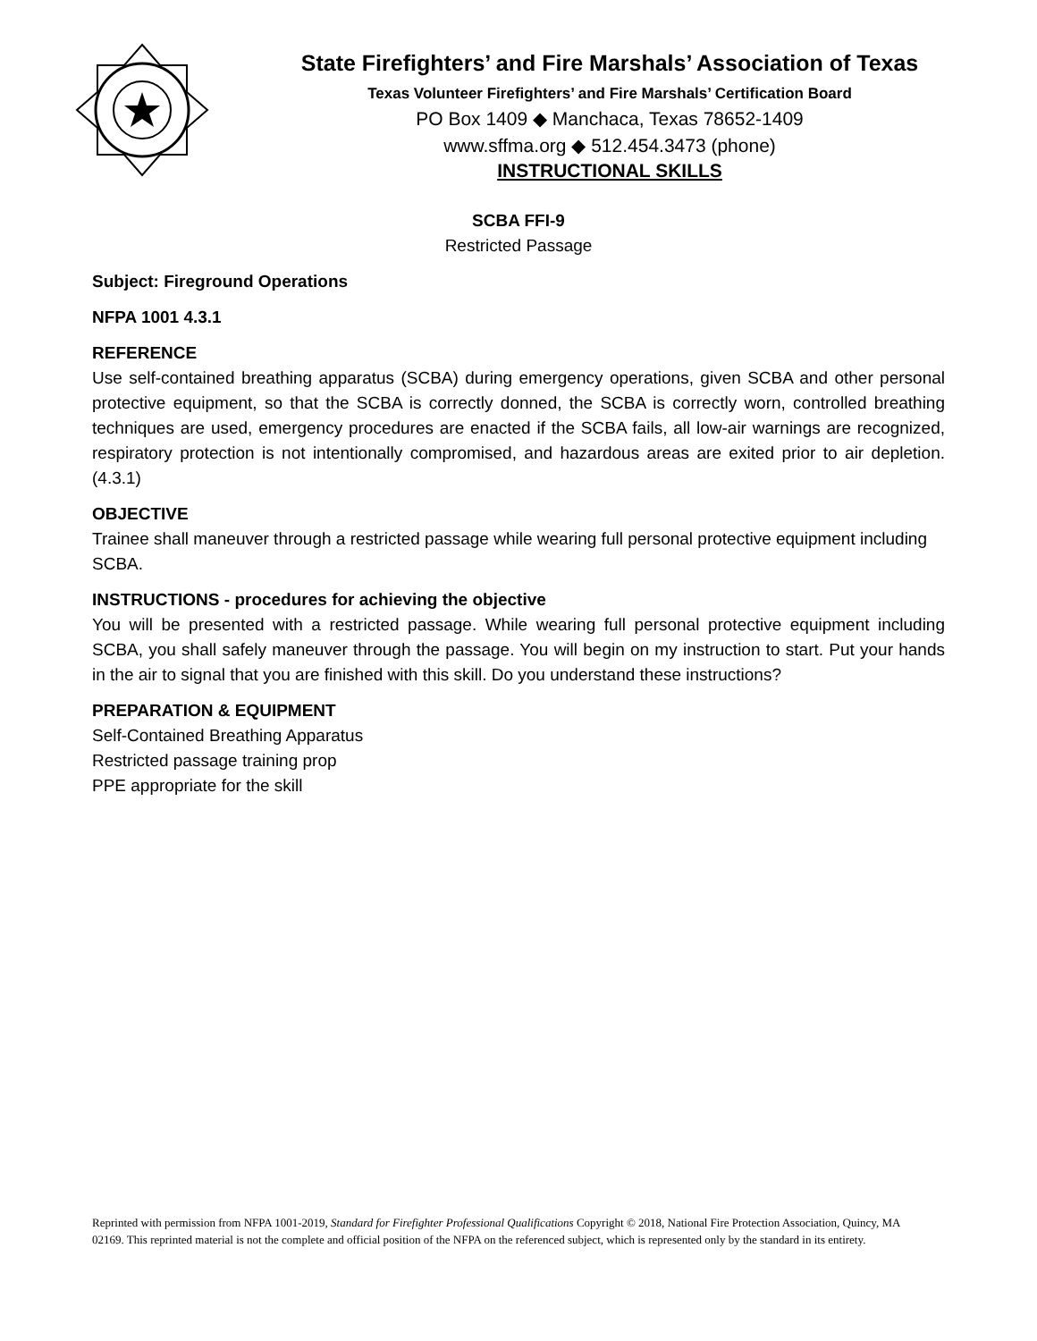State Firefighters’ and Fire Marshals’ Association of Texas
Texas Volunteer Firefighters’ and Fire Marshals’ Certification Board
PO Box 1409 ◆ Manchaca, Texas 78652-1409
www.sffma.org ◆ 512.454.3473 (phone)
INSTRUCTIONAL SKILLS
SCBA FFI-9
Restricted Passage
Subject: Fireground Operations
NFPA 1001 4.3.1
REFERENCE
Use self-contained breathing apparatus (SCBA) during emergency operations, given SCBA and other personal protective equipment, so that the SCBA is correctly donned, the SCBA is correctly worn, controlled breathing techniques are used, emergency procedures are enacted if the SCBA fails, all low-air warnings are recognized, respiratory protection is not intentionally compromised, and hazardous areas are exited prior to air depletion. (4.3.1)
OBJECTIVE
Trainee shall maneuver through a restricted passage while wearing full personal protective equipment including SCBA.
INSTRUCTIONS - procedures for achieving the objective
You will be presented with a restricted passage. While wearing full personal protective equipment including SCBA, you shall safely maneuver through the passage. You will begin on my instruction to start. Put your hands in the air to signal that you are finished with this skill. Do you understand these instructions?
PREPARATION & EQUIPMENT
Self-Contained Breathing Apparatus
Restricted passage training prop
PPE appropriate for the skill
Reprinted with permission from NFPA 1001-2019, Standard for Firefighter Professional Qualifications Copyright © 2018, National Fire Protection Association, Quincy, MA 02169. This reprinted material is not the complete and official position of the NFPA on the referenced subject, which is represented only by the standard in its entirety.